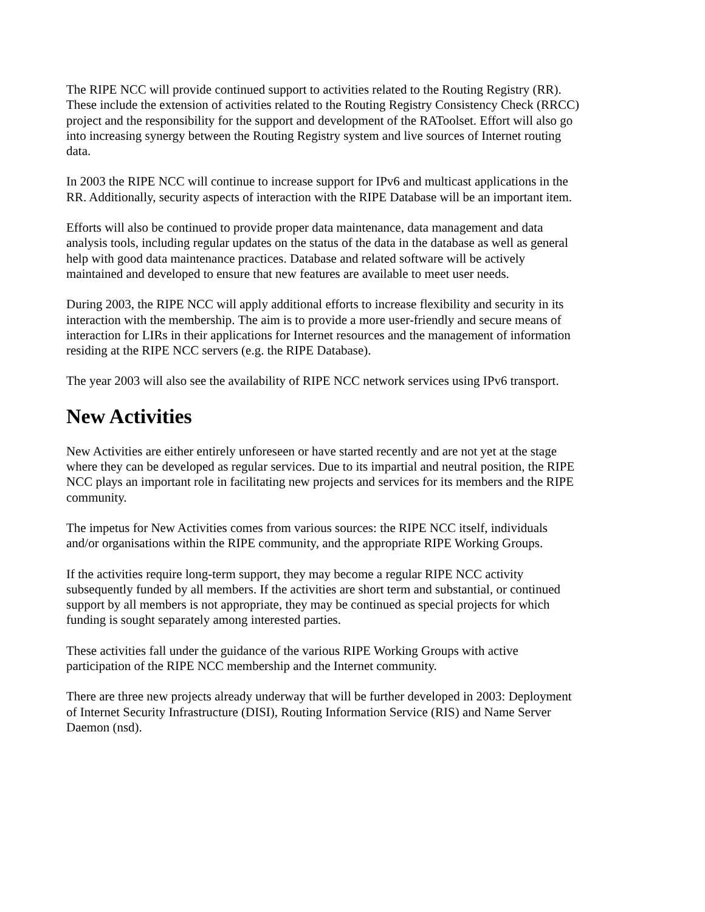The RIPE NCC will provide continued support to activities related to the Routing Registry (RR). These include the extension of activities related to the Routing Registry Consistency Check (RRCC) project and the responsibility for the support and development of the RAToolset. Effort will also go into increasing synergy between the Routing Registry system and live sources of Internet routing data.
In 2003 the RIPE NCC will continue to increase support for IPv6 and multicast applications in the RR. Additionally, security aspects of interaction with the RIPE Database will be an important item.
Efforts will also be continued to provide proper data maintenance, data management and data analysis tools, including regular updates on the status of the data in the database as well as general help with good data maintenance practices. Database and related software will be actively maintained and developed to ensure that new features are available to meet user needs.
During 2003, the RIPE NCC will apply additional efforts to increase flexibility and security in its interaction with the membership. The aim is to provide a more user-friendly and secure means of interaction for LIRs in their applications for Internet resources and the management of information residing at the RIPE NCC servers (e.g. the RIPE Database).
The year 2003 will also see the availability of RIPE NCC network services using IPv6 transport.
New Activities
New Activities are either entirely unforeseen or have started recently and are not yet at the stage where they can be developed as regular services. Due to its impartial and neutral position, the RIPE NCC plays an important role in facilitating new projects and services for its members and the RIPE community.
The impetus for New Activities comes from various sources: the RIPE NCC itself, individuals and/or organisations within the RIPE community, and the appropriate RIPE Working Groups.
If the activities require long-term support, they may become a regular RIPE NCC activity subsequently funded by all members. If the activities are short term and substantial, or continued support by all members is not appropriate, they may be continued as special projects for which funding is sought separately among interested parties.
These activities fall under the guidance of the various RIPE Working Groups with active participation of the RIPE NCC membership and the Internet community.
There are three new projects already underway that will be further developed in 2003: Deployment of Internet Security Infrastructure (DISI), Routing Information Service (RIS) and Name Server Daemon (nsd).